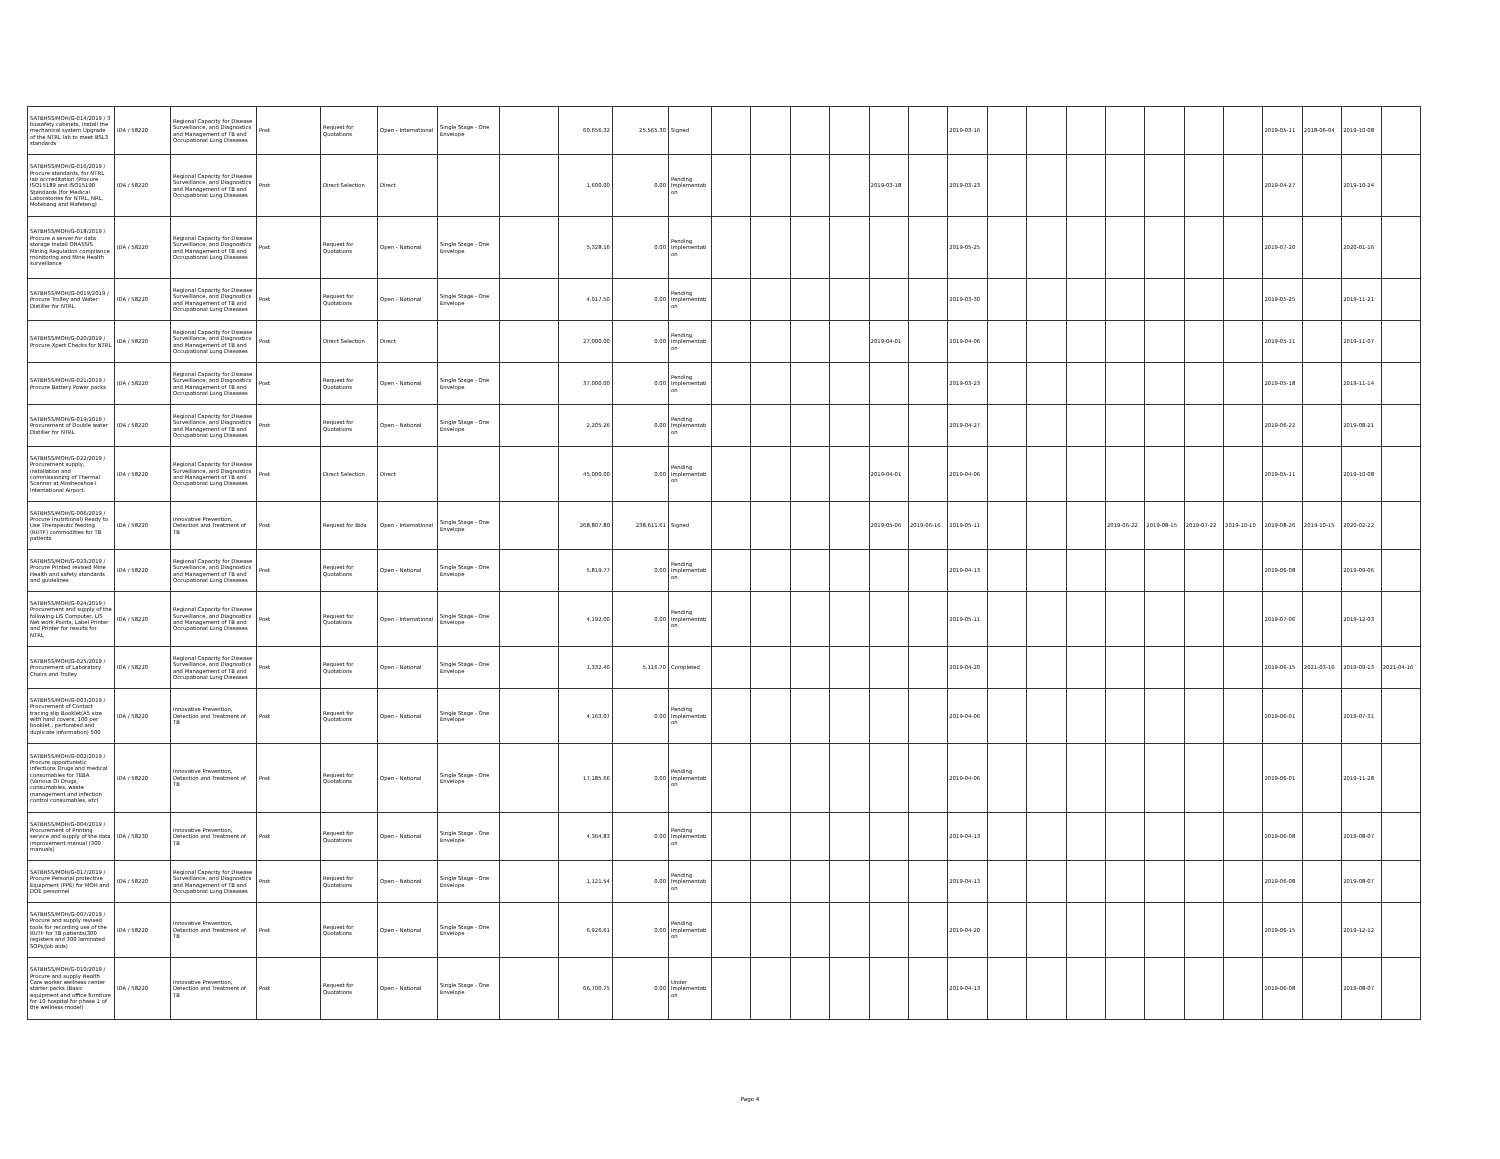| SATBHSS/MOH/G-014/2019 / 3 biosafety cabinets, Install the mechanical system Upgrade of the NTRL lab to meet BSL3 standards | IDA / 58220 | Regional Capacity for Disease Surveillance, and Diagnostics and Management of TB and Occupational Lung Diseases | Post | Request for Quotations | Open - International | Single Stage - One Envelope | | 60,656.32 | 25,565.30 | Signed | | | | | | | 2019-03-16 | | | | | | | | 2019-05-11 | 2018-06-04 | 2019-10-08 | |
| SATBHSS/MOH/G-016/2019 / Procure standards, for NTRL lab accreditation (Procure ISO15189 and ISO15190 Standards (for Medical Laboratories for NTRL, NRL, Motebang and Mafeteng) | IDA / 58220 | Regional Capacity for Disease Surveillance, and Diagnostics and Management of TB and Occupational Lung Diseases | Post | Direct Selection | Direct | | | 1,600.00 | 0.00 | Pending Implementation | | | | | 2019-03-18 | | 2019-03-23 | | | | | | | | 2019-04-27 | | 2019-10-24 | |
| SATBHSS/MOH/G-018/2019 / Procure a server for data storage Install OHASSIS Mining Regulation compliance monitoring and Mine Health surveillance | IDA / 58220 | Regional Capacity for Disease Surveillance, and Diagnostics and Management of TB and Occupational Lung Diseases | Post | Request for Quotations | Open - National | Single Stage - One Envelope | | 5,328.16 | 0.00 | Pending Implementation | | | | | | | 2019-05-25 | | | | | | | | 2019-07-20 | | 2020-01-16 | |
| SATBHSS/MOH/G-0019/2019 / Procure Trolley and Water Distiller for NTRL | IDA / 58220 | Regional Capacity for Disease Surveillance, and Diagnostics and Management of TB and Occupational Lung Diseases | Post | Request for Quotations | Open - National | Single Stage - One Envelope | | 4,017.50 | 0.00 | Pending Implementation | | | | | | | 2019-03-30 | | | | | | | | 2019-05-25 | | 2019-11-21 | |
| SATBHSS/MOH/G-020/2019 / Procure Xpert Checks for NTRL | IDA / 58220 | Regional Capacity for Disease Surveillance, and Diagnostics and Management of TB and Occupational Lung Diseases | Post | Direct Selection | Direct | | | 27,000.00 | 0.00 | Pending Implementation | | | | | 2019-04-01 | | 2019-04-06 | | | | | | | | 2019-05-11 | | 2019-11-07 | |
| SATBHSS/MOH/G-021/2019 / Procure Battery Power packs | IDA / 58220 | Regional Capacity for Disease Surveillance, and Diagnostics and Management of TB and Occupational Lung Diseases | Post | Request for Quotations | Open - National | Single Stage - One Envelope | | 37,000.00 | 0.00 | Pending Implementation | | | | | | | 2019-03-23 | | | | | | | | 2019-05-18 | | 2019-11-14 | |
| SATBHSS/MOH/G-019/2019 / Procurement of Double water Distiller for NTRL | IDA / 58220 | Regional Capacity for Disease Surveillance, and Diagnostics and Management of TB and Occupational Lung Diseases | Post | Request for Quotations | Open - National | Single Stage - One Envelope | | 2,205.26 | 0.00 | Pending Implementation | | | | | | | 2019-04-27 | | | | | | | | 2019-06-22 | | 2019-08-21 | |
| SATBHSS/MOH/G-022/2019 / Procurement supply, installation and commissioning of Thermal Scanner at Mosheoshoe I international Airport. | IDA / 58220 | Regional Capacity for Disease Surveillance, and Diagnostics and Management of TB and Occupational Lung Diseases | Post | Direct Selection | Direct | | | 45,000.00 | 0.00 | Pending Implementation | | | | | 2019-04-01 | | 2019-04-06 | | | | | | | | 2019-05-11 | | 2019-10-08 | |
| SATBHSS/MOH/G-006/2019 / Procure (nutritional) Ready to Use Therapeutic feeding (RUTF) commodities for TB patients | IDA / 58220 | Innovative Prevention, Detection and Treatment of TB | Post | Request for Bids | Open - International | Single Stage - One Envelope | | 268,807.80 | 238,611.61 | Signed | | | | | 2019-05-06 | 2019-06-16 | 2019-05-11 | | | | 2019-06-22 | 2019-08-15 | 2019-07-22 | 2019-10-10 | 2019-08-26 | 2019-10-15 | 2020-02-22 | |
| SATBHSS/MOH/G-023/2019 / Procure Printed revised Mine Health and safety standards and guidelines | IDA / 58220 | Regional Capacity for Disease Surveillance, and Diagnostics and Management of TB and Occupational Lung Diseases | Post | Request for Quotations | Open - National | Single Stage - One Envelope | | 5,819.77 | 0.00 | Pending Implementation | | | | | | | 2019-04-13 | | | | | | | | 2019-06-08 | | 2019-09-06 | |
| SATBHSS/MOH/G-024/2019 / Procurement and supply of the following LIS Computer, LIS Net work Points, Label Printer and Printer for results for NTRL | IDA / 58220 | Regional Capacity for Disease Surveillance, and Diagnostics and Management of TB and Occupational Lung Diseases | Post | Request for Quotations | Open - International | Single Stage - One Envelope | | 4,192.00 | 0.00 | Pending Implementation | | | | | | | 2019-05-11 | | | | | | | | 2019-07-06 | | 2019-12-03 | |
| SATBHSS/MOH/G-025/2019 / Procurement of Laboratory Chairs and Trolley | IDA / 58220 | Regional Capacity for Disease Surveillance, and Diagnostics and Management of TB and Occupational Lung Diseases | Post | Request for Quotations | Open - National | Single Stage - One Envelope | | 1,332.40 | 5,116.70 | Completed | | | | | | | 2019-04-20 | | | | | | | | 2019-06-15 | 2021-03-16 | 2019-09-13 | 2021-04-16 |
| SATBHSS/MOH/G-003/2019 / Procurement of Contact tracing slip Booklet(A5 size with hard covers, 100 per booklet , perforated and duplicate information) 500 | IDA / 58220 | Innovative Prevention, Detection and Treatment of TB | Post | Request for Quotations | Open - National | Single Stage - One Envelope | | 4,163.07 | 0.00 | Pending Implementation | | | | | | | 2019-04-06 | | | | | | | | 2019-06-01 | | 2019-07-31 | |
| SATBHSS/MOH/G-002/2019 / Procure opportunistic infections Drugs and medical consumables for TEBA (Various OI Drugs, consumables, waste management and infection control consumables, etc) | IDA / 58220 | Innovative Prevention, Detection and Treatment of TB | Post | Request for Quotations | Open - National | Single Stage - One Envelope | | 17,185.66 | 0.00 | Pending Implementation | | | | | | | 2019-04-06 | | | | | | | | 2019-06-01 | | 2019-11-28 | |
| SATBHSS/MOH/G-004/2019 / Procurement of Printing service and supply of the data improvement manual (300 manuals) | IDA / 58230 | Innovative Prevention, Detection and Treatment of TB | Post | Request for Quotations | Open - National | Single Stage - One Envelope | | 4,364.83 | 0.00 | Pending Implementation | | | | | | | 2019-04-13 | | | | | | | | 2019-06-08 | | 2019-08-07 | |
| SATBHSS/MOH/G-017/2019 / Procure Personal protective Equipment (PPE) for MOH and DOE personnel | IDA / 58220 | Regional Capacity for Disease Surveillance, and Diagnostics and Management of TB and Occupational Lung Diseases | Post | Request for Quotations | Open - National | Single Stage - One Envelope | | 1,121.54 | 0.00 | Pending Implementation | | | | | | | 2019-04-13 | | | | | | | | 2019-06-08 | | 2019-08-07 | |
| SATBHSS/MOH/G-007/2019 / Procure and supply revised tools for recording use of the RUTF for TB patients(300 registers and 300 laminated SOPs/Job aids) | IDA / 58220 | Innovative Prevention, Detection and Treatment of TB | Post | Request for Quotations | Open - National | Single Stage - One Envelope | | 6,926.61 | 0.00 | Pending Implementation | | | | | | | 2019-04-20 | | | | | | | | 2019-06-15 | | 2019-12-12 | |
| SATBHSS/MOH/G-010/2019 / Procure and supply Health Care worker wellness center starter packs (Basic equipment and office furniture for 10 hospital for phase 1 of the wellness model) | IDA / 58220 | Innovative Prevention, Detection and Treatment of TB | Post | Request for Quotations | Open - National | Single Stage - One Envelope | | 66,700.75 | 0.00 | Under Implementation | | | | | | | 2019-04-13 | | | | | | | | 2019-06-08 | | 2019-08-07 | |
Page 4